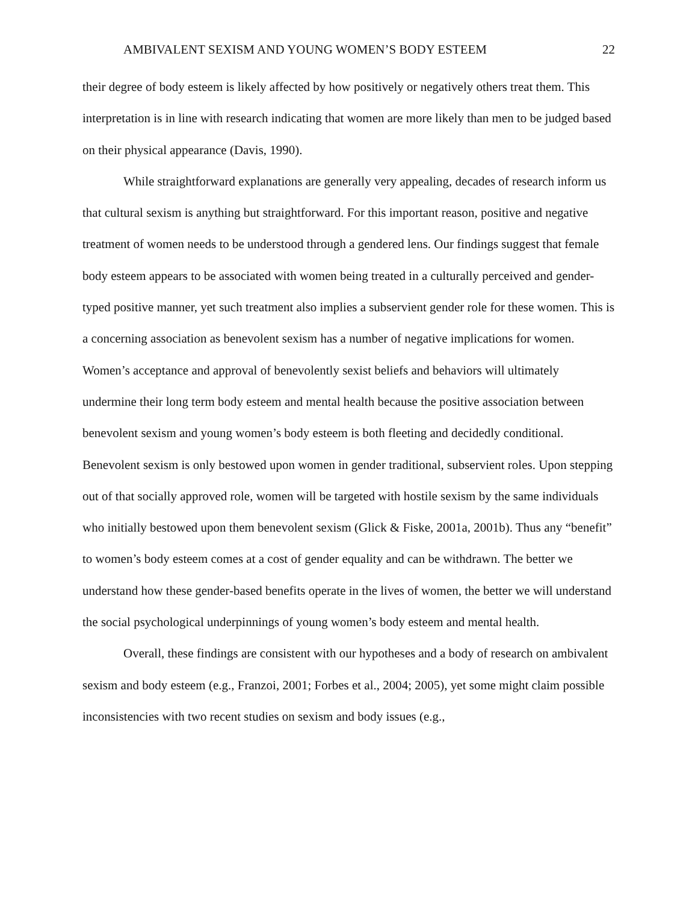AMBIVALENT SEXISM AND YOUNG WOMEN’S BODY ESTEEM 22
their degree of body esteem is likely affected by how positively or negatively others treat them. This interpretation is in line with research indicating that women are more likely than men to be judged based on their physical appearance (Davis, 1990).
While straightforward explanations are generally very appealing, decades of research inform us that cultural sexism is anything but straightforward. For this important reason, positive and negative treatment of women needs to be understood through a gendered lens. Our findings suggest that female body esteem appears to be associated with women being treated in a culturally perceived and gender-typed positive manner, yet such treatment also implies a subservient gender role for these women. This is a concerning association as benevolent sexism has a number of negative implications for women. Women’s acceptance and approval of benevolently sexist beliefs and behaviors will ultimately undermine their long term body esteem and mental health because the positive association between benevolent sexism and young women’s body esteem is both fleeting and decidedly conditional. Benevolent sexism is only bestowed upon women in gender traditional, subservient roles. Upon stepping out of that socially approved role, women will be targeted with hostile sexism by the same individuals who initially bestowed upon them benevolent sexism (Glick & Fiske, 2001a, 2001b). Thus any “benefit” to women’s body esteem comes at a cost of gender equality and can be withdrawn. The better we understand how these gender-based benefits operate in the lives of women, the better we will understand the social psychological underpinnings of young women’s body esteem and mental health.
Overall, these findings are consistent with our hypotheses and a body of research on ambivalent sexism and body esteem (e.g., Franzoi, 2001; Forbes et al., 2004; 2005), yet some might claim possible inconsistencies with two recent studies on sexism and body issues (e.g.,